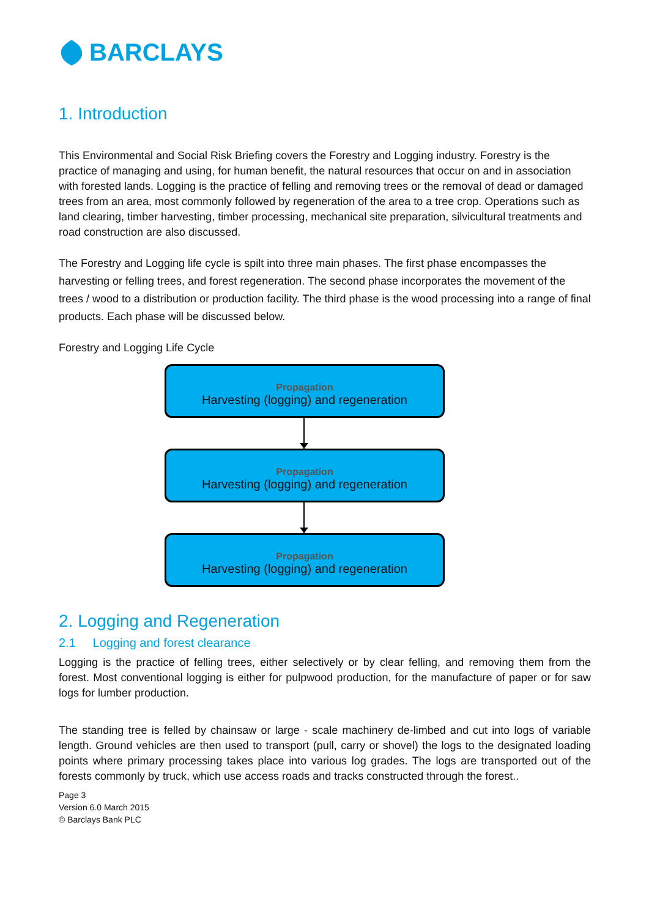BARCLAYS
1. Introduction
This Environmental and Social Risk Briefing covers the Forestry and Logging industry. Forestry is the practice of managing and using, for human benefit, the natural resources that occur on and in association with forested lands. Logging is the practice of felling and removing trees or the removal of dead or damaged trees from an area, most commonly followed by regeneration of the area to a tree crop. Operations such as land clearing, timber harvesting, timber processing, mechanical site preparation, silvicultural treatments and road construction are also discussed.
The Forestry and Logging life cycle is spilt into three main phases. The first phase encompasses the harvesting or felling trees, and forest regeneration. The second phase incorporates the movement of the trees / wood to a distribution or production facility. The third phase is the wood processing into a range of final products. Each phase will be discussed below.
Forestry and Logging Life Cycle
Propagation
Harvesting (logging) and regeneration
Propagation
Harvesting (logging) and regeneration
Propagation
Harvesting (logging) and regeneration
2. Logging and Regeneration
2.1 Logging and forest clearance
Logging is the practice of felling trees, either selectively or by clear felling, and removing them from the forest. Most conventional logging is either for pulpwood production, for the manufacture of paper or for saw logs for lumber production.
The standing tree is felled by chainsaw or large - scale machinery de-limbed and cut into logs of variable length. Ground vehicles are then used to transport (pull, carry or shovel) the logs to the designated loading points where primary processing takes place into various log grades. The logs are transported out of the forests commonly by truck, which use access roads and tracks constructed through the forest..
Page 3
Version 6.0 March 2015
© Barclays Bank PLC